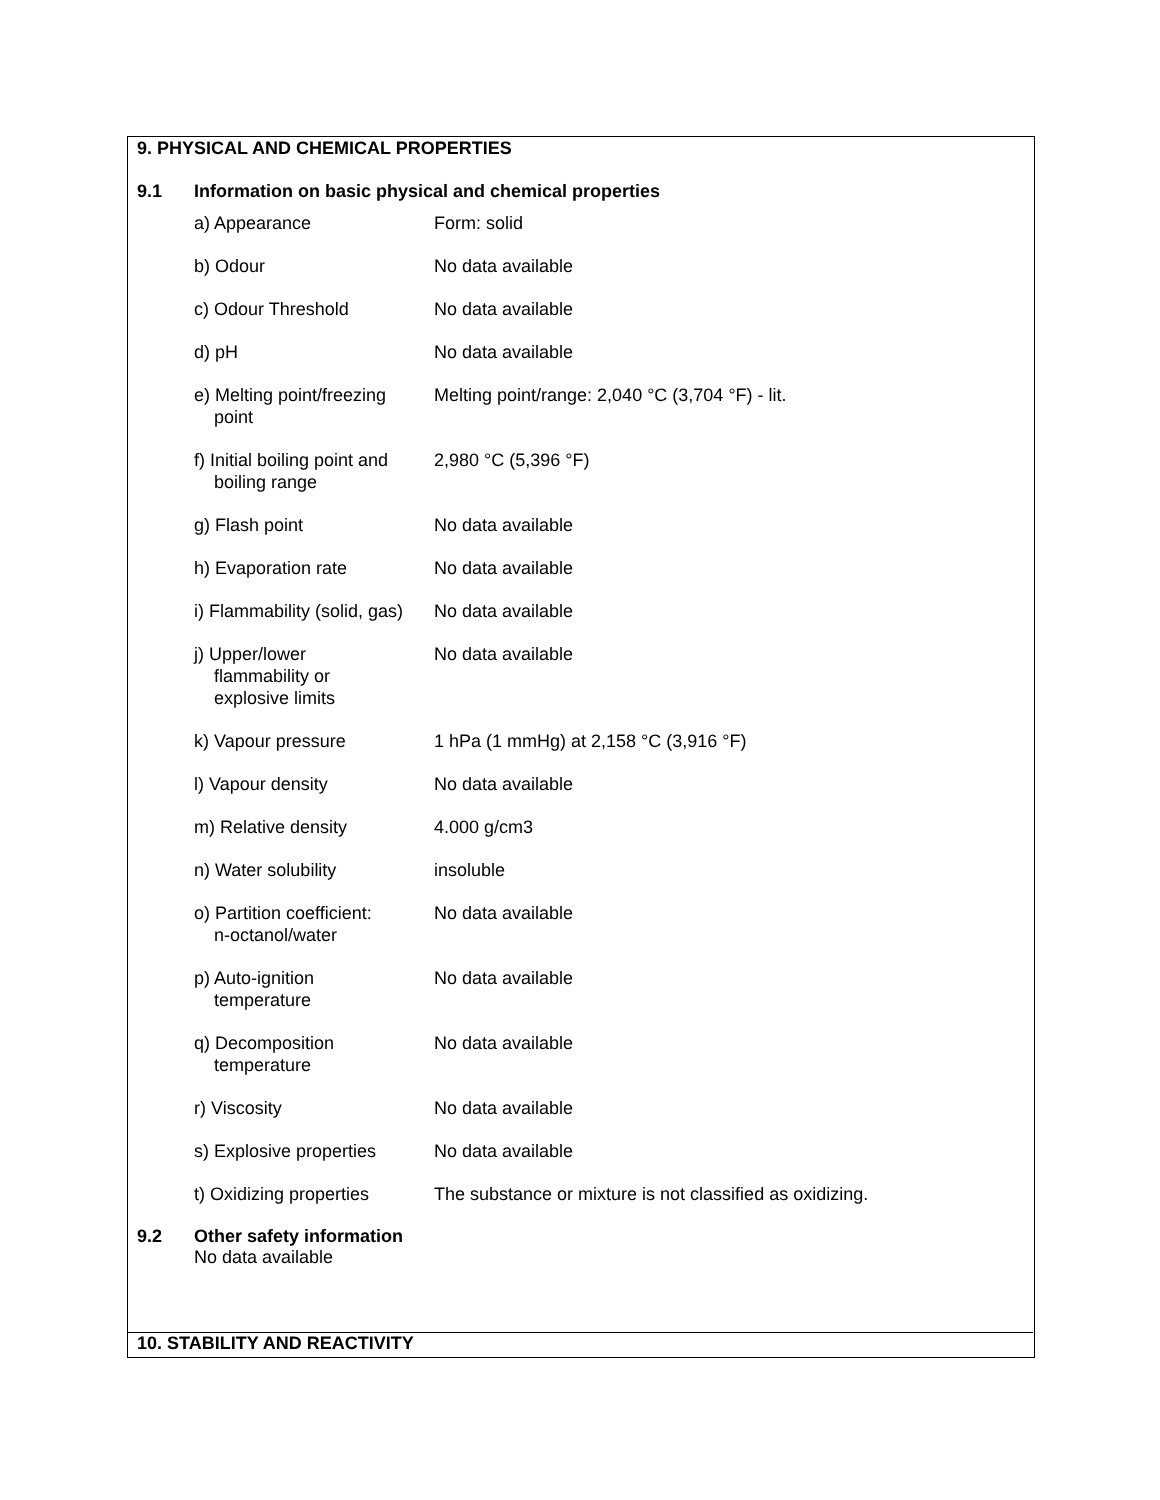9. PHYSICAL AND CHEMICAL PROPERTIES
9.1 Information on basic physical and chemical properties
| a) Appearance | Form: solid |
| b) Odour | No data available |
| c) Odour Threshold | No data available |
| d) pH | No data available |
| e) Melting point/freezing point | Melting point/range: 2,040 °C (3,704 °F) - lit. |
| f) Initial boiling point and boiling range | 2,980 °C (5,396 °F) |
| g) Flash point | No data available |
| h) Evaporation rate | No data available |
| i) Flammability (solid, gas) | No data available |
| j) Upper/lower flammability or explosive limits | No data available |
| k) Vapour pressure | 1 hPa (1 mmHg) at 2,158 °C (3,916 °F) |
| l) Vapour density | No data available |
| m) Relative density | 4.000 g/cm3 |
| n) Water solubility | insoluble |
| o) Partition coefficient: n-octanol/water | No data available |
| p) Auto-ignition temperature | No data available |
| q) Decomposition temperature | No data available |
| r) Viscosity | No data available |
| s) Explosive properties | No data available |
| t) Oxidizing properties | The substance or mixture is not classified as oxidizing. |
9.2 Other safety information
No data available
10. STABILITY AND REACTIVITY